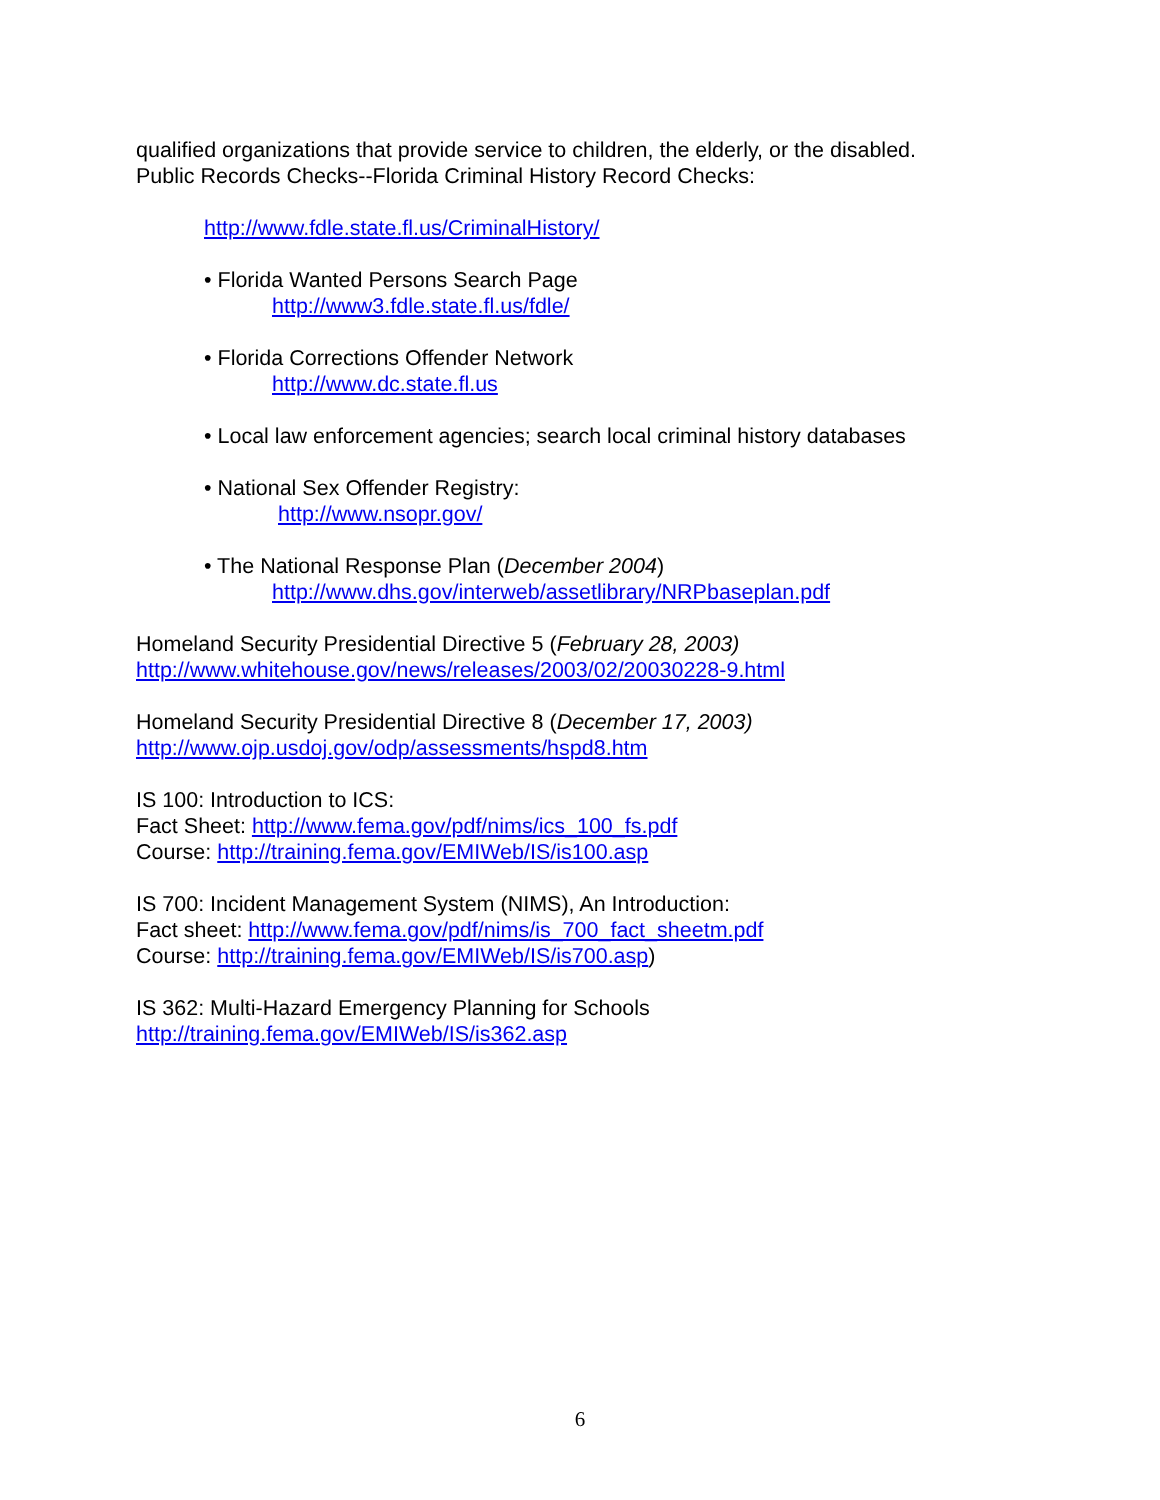qualified organizations that provide service to children, the elderly, or the disabled.
Public Records Checks--Florida Criminal History Record Checks:
http://www.fdle.state.fl.us/CriminalHistory/
• Florida Wanted Persons Search Page
http://www3.fdle.state.fl.us/fdle/
• Florida Corrections Offender Network
http://www.dc.state.fl.us
• Local law enforcement agencies; search local criminal history databases
• National Sex Offender Registry:
http://www.nsopr.gov/
• The National Response Plan (December 2004)
http://www.dhs.gov/interweb/assetlibrary/NRPbaseplan.pdf
Homeland Security Presidential Directive 5 (February 28, 2003)
http://www.whitehouse.gov/news/releases/2003/02/20030228-9.html
Homeland Security Presidential Directive 8 (December 17, 2003)
http://www.ojp.usdoj.gov/odp/assessments/hspd8.htm
IS 100: Introduction to ICS:
Fact Sheet: http://www.fema.gov/pdf/nims/ics_100_fs.pdf
Course: http://training.fema.gov/EMIWeb/IS/is100.asp
IS 700: Incident Management System (NIMS), An Introduction:
Fact sheet: http://www.fema.gov/pdf/nims/is_700_fact_sheetm.pdf
Course: http://training.fema.gov/EMIWeb/IS/is700.asp)
IS 362: Multi-Hazard Emergency Planning for Schools
http://training.fema.gov/EMIWeb/IS/is362.asp
6